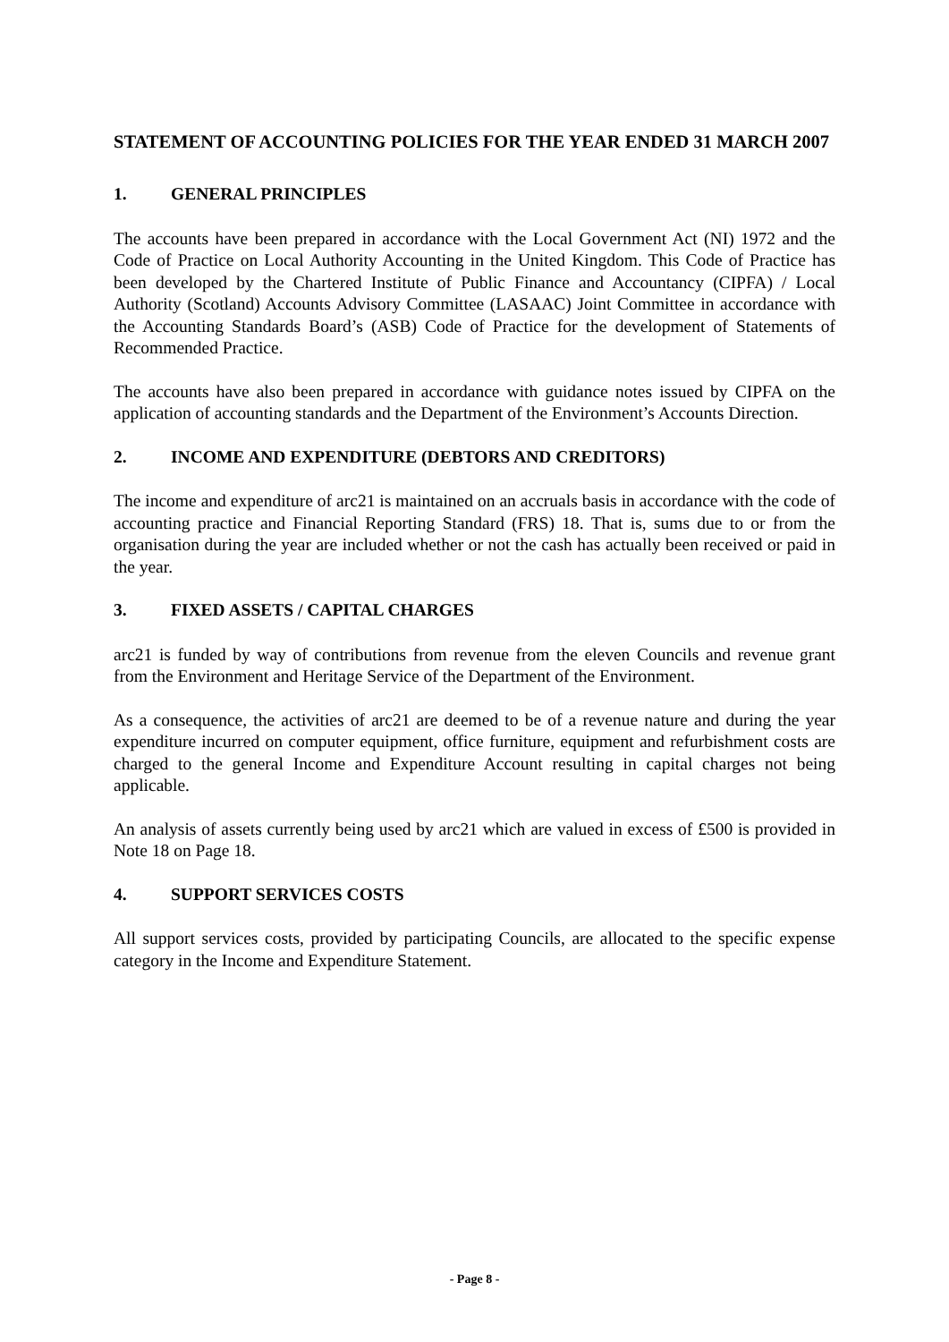STATEMENT OF ACCOUNTING POLICIES FOR THE YEAR ENDED 31 MARCH 2007
1. GENERAL PRINCIPLES
The accounts have been prepared in accordance with the Local Government Act (NI) 1972 and the Code of Practice on Local Authority Accounting in the United Kingdom. This Code of Practice has been developed by the Chartered Institute of Public Finance and Accountancy (CIPFA) / Local Authority (Scotland) Accounts Advisory Committee (LASAAC) Joint Committee in accordance with the Accounting Standards Board’s (ASB) Code of Practice for the development of Statements of Recommended Practice.
The accounts have also been prepared in accordance with guidance notes issued by CIPFA on the application of accounting standards and the Department of the Environment’s Accounts Direction.
2. INCOME AND EXPENDITURE (DEBTORS AND CREDITORS)
The income and expenditure of arc21 is maintained on an accruals basis in accordance with the code of accounting practice and Financial Reporting Standard (FRS) 18. That is, sums due to or from the organisation during the year are included whether or not the cash has actually been received or paid in the year.
3. FIXED ASSETS / CAPITAL CHARGES
arc21 is funded by way of contributions from revenue from the eleven Councils and revenue grant from the Environment and Heritage Service of the Department of the Environment.
As a consequence, the activities of arc21 are deemed to be of a revenue nature and during the year expenditure incurred on computer equipment, office furniture, equipment and refurbishment costs are charged to the general Income and Expenditure Account resulting in capital charges not being applicable.
An analysis of assets currently being used by arc21 which are valued in excess of £500 is provided in Note 18 on Page 18.
4. SUPPORT SERVICES COSTS
All support services costs, provided by participating Councils, are allocated to the specific expense category in the Income and Expenditure Statement.
- Page 8 -